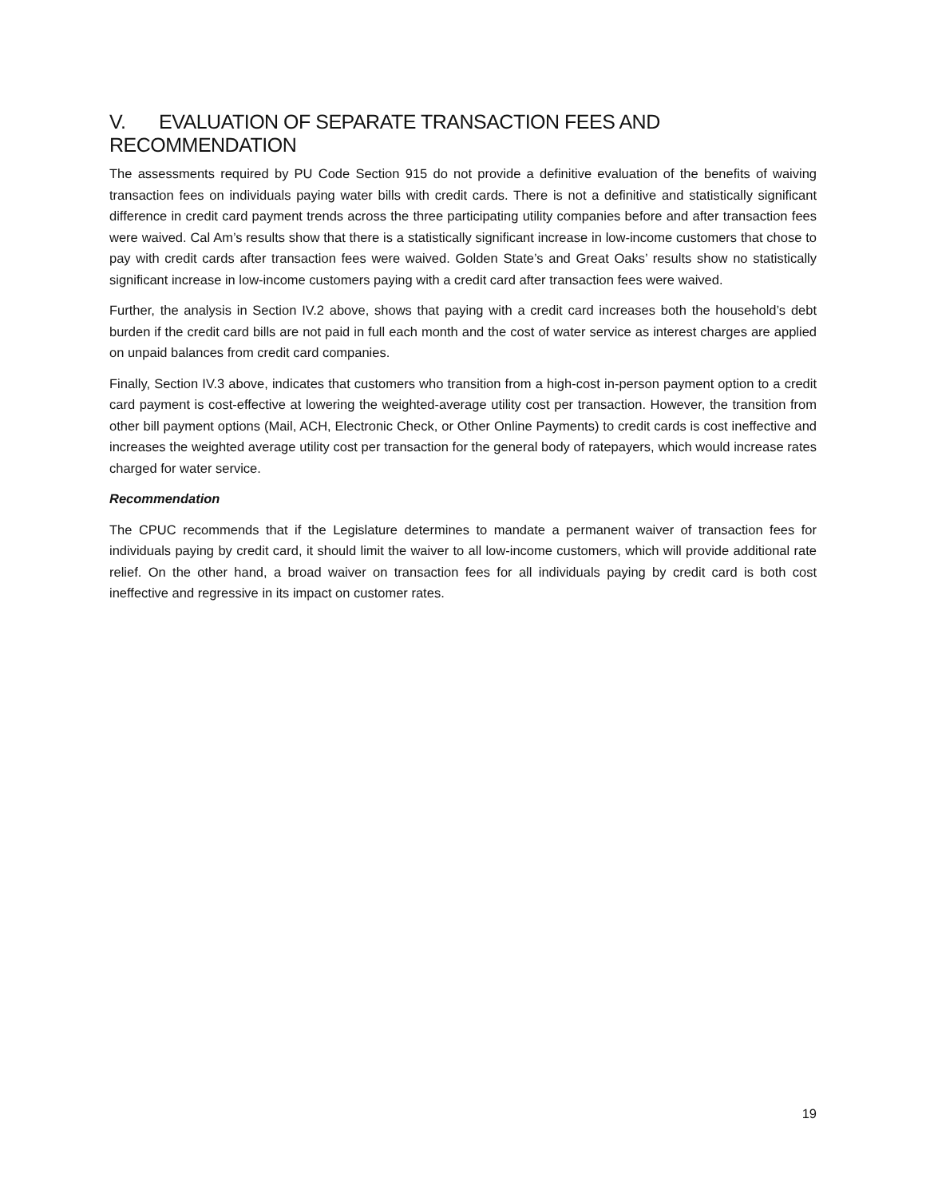V. EVALUATION OF SEPARATE TRANSACTION FEES AND RECOMMENDATION
The assessments required by PU Code Section 915 do not provide a definitive evaluation of the benefits of waiving transaction fees on individuals paying water bills with credit cards. There is not a definitive and statistically significant difference in credit card payment trends across the three participating utility companies before and after transaction fees were waived. Cal Am’s results show that there is a statistically significant increase in low-income customers that chose to pay with credit cards after transaction fees were waived. Golden State’s and Great Oaks’ results show no statistically significant increase in low-income customers paying with a credit card after transaction fees were waived.
Further, the analysis in Section IV.2 above, shows that paying with a credit card increases both the household’s debt burden if the credit card bills are not paid in full each month and the cost of water service as interest charges are applied on unpaid balances from credit card companies.
Finally, Section IV.3 above, indicates that customers who transition from a high-cost in-person payment option to a credit card payment is cost-effective at lowering the weighted-average utility cost per transaction. However, the transition from other bill payment options (Mail, ACH, Electronic Check, or Other Online Payments) to credit cards is cost ineffective and increases the weighted average utility cost per transaction for the general body of ratepayers, which would increase rates charged for water service.
Recommendation
The CPUC recommends that if the Legislature determines to mandate a permanent waiver of transaction fees for individuals paying by credit card, it should limit the waiver to all low-income customers, which will provide additional rate relief. On the other hand, a broad waiver on transaction fees for all individuals paying by credit card is both cost ineffective and regressive in its impact on customer rates.
19